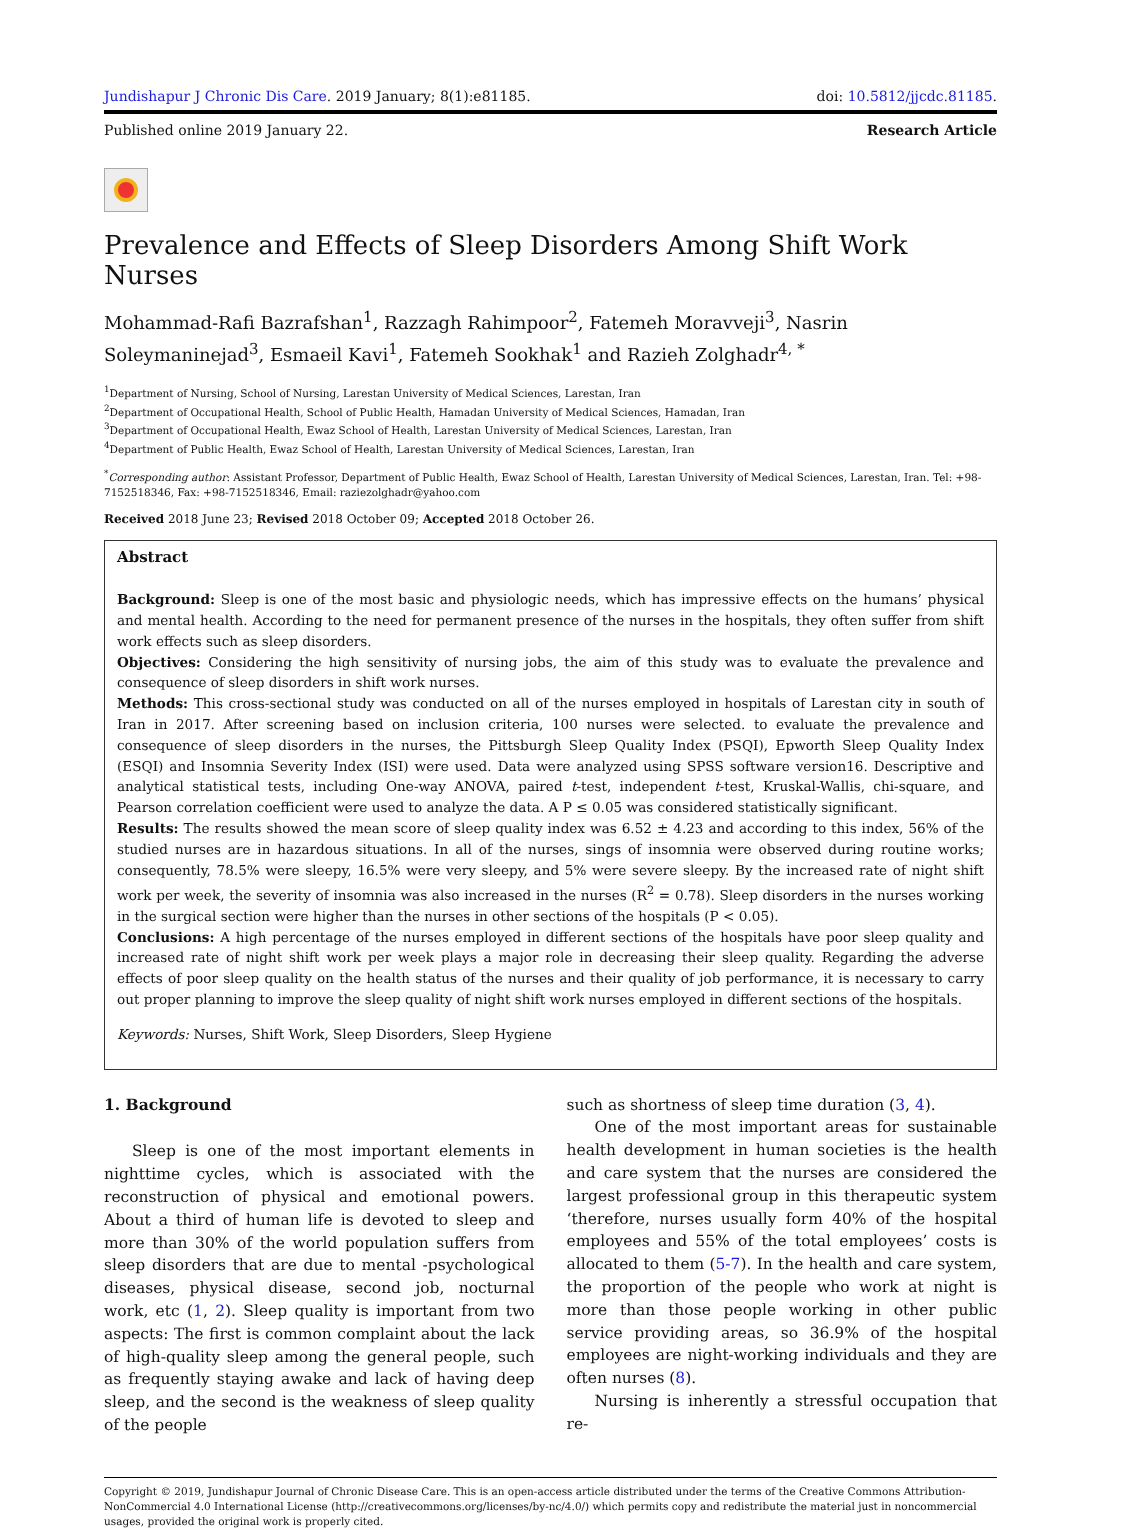Jundishapur J Chronic Dis Care. 2019 January; 8(1):e81185.
doi: 10.5812/jjcdc.81185.
Published online 2019 January 22.
Research Article
Prevalence and Effects of Sleep Disorders Among Shift Work Nurses
Mohammad-Rafi Bazrafshan<sup>1</sup>, Razzagh Rahimpoor<sup>2</sup>, Fatemeh Moravveji<sup>3</sup>, Nasrin Soleymaninejad<sup>3</sup>, Esmaeil Kavi<sup>1</sup>, Fatemeh Sookhak<sup>1</sup> and Razieh Zolghadr<sup>4, *</sup>
<sup>1</sup> Department of Nursing, School of Nursing, Larestan University of Medical Sciences, Larestan, Iran
<sup>2</sup> Department of Occupational Health, School of Public Health, Hamadan University of Medical Sciences, Hamadan, Iran
<sup>3</sup> Department of Occupational Health, Ewaz School of Health, Larestan University of Medical Sciences, Larestan, Iran
<sup>4</sup> Department of Public Health, Ewaz School of Health, Larestan University of Medical Sciences, Larestan, Iran
<sup>*</sup> Corresponding author: Assistant Professor, Department of Public Health, Ewaz School of Health, Larestan University of Medical Sciences, Larestan, Iran. Tel: +98-7152518346, Fax: +98-7152518346, Email: raziezolghadr@yahoo.com
Received 2018 June 23; Revised 2018 October 09; Accepted 2018 October 26.
Abstract
Background: Sleep is one of the most basic and physiologic needs, which has impressive effects on the humans’ physical and mental health. According to the need for permanent presence of the nurses in the hospitals, they often suffer from shift work effects such as sleep disorders.
Objectives: Considering the high sensitivity of nursing jobs, the aim of this study was to evaluate the prevalence and consequence of sleep disorders in shift work nurses.
Methods: This cross-sectional study was conducted on all of the nurses employed in hospitals of Larestan city in south of Iran in 2017. After screening based on inclusion criteria, 100 nurses were selected. to evaluate the prevalence and consequence of sleep disorders in the nurses, the Pittsburgh Sleep Quality Index (PSQI), Epworth Sleep Quality Index (ESQI) and Insomnia Severity Index (ISI) were used. Data were analyzed using SPSS software version16. Descriptive and analytical statistical tests, including One-way ANOVA, paired t-test, independent t-test, Kruskal-Wallis, chi-square, and Pearson correlation coefficient were used to analyze the data. A P ≤ 0.05 was considered statistically significant.
Results: The results showed the mean score of sleep quality index was 6.52 ± 4.23 and according to this index, 56% of the studied nurses are in hazardous situations. In all of the nurses, sings of insomnia were observed during routine works; consequently, 78.5% were sleepy, 16.5% were very sleepy, and 5% were severe sleepy. By the increased rate of night shift work per week, the severity of insomnia was also increased in the nurses (R<sup>2</sup> = 0.78). Sleep disorders in the nurses working in the surgical section were higher than the nurses in other sections of the hospitals (P < 0.05).
Conclusions: A high percentage of the nurses employed in different sections of the hospitals have poor sleep quality and increased rate of night shift work per week plays a major role in decreasing their sleep quality. Regarding the adverse effects of poor sleep quality on the health status of the nurses and their quality of job performance, it is necessary to carry out proper planning to improve the sleep quality of night shift work nurses employed in different sections of the hospitals.
Keywords: Nurses, Shift Work, Sleep Disorders, Sleep Hygiene
1. Background
Sleep is one of the most important elements in nighttime cycles, which is associated with the reconstruction of physical and emotional powers. About a third of human life is devoted to sleep and more than 30% of the world population suffers from sleep disorders that are due to mental -psychological diseases, physical disease, second job, nocturnal work, etc (1, 2). Sleep quality is important from two aspects: The first is common complaint about the lack of high-quality sleep among the general people, such as frequently staying awake and lack of having deep sleep, and the second is the weakness of sleep quality of the people
such as shortness of sleep time duration (3, 4).
One of the most important areas for sustainable health development in human societies is the health and care system that the nurses are considered the largest professional group in this therapeutic system ‘therefore, nurses usually form 40% of the hospital employees and 55% of the total employees’ costs is allocated to them (5-7). In the health and care system, the proportion of the people who work at night is more than those people working in other public service providing areas, so 36.9% of the hospital employees are night-working individuals and they are often nurses (8).
Nursing is inherently a stressful occupation that re-
Copyright © 2019, Jundishapur Journal of Chronic Disease Care. This is an open-access article distributed under the terms of the Creative Commons Attribution-NonCommercial 4.0 International License (http://creativecommons.org/licenses/by-nc/4.0/) which permits copy and redistribute the material just in noncommercial usages, provided the original work is properly cited.